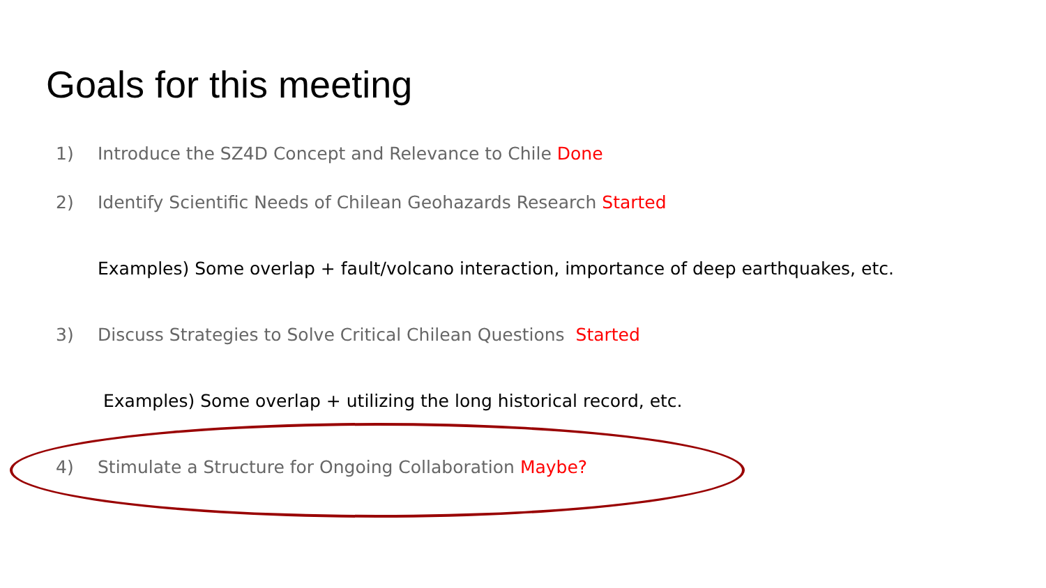Goals for this meeting
1) Introduce the SZ4D Concept and Relevance to Chile Done
2) Identify Scientific Needs of Chilean Geohazards Research Started
Examples) Some overlap + fault/volcano interaction, importance of deep earthquakes, etc.
3) Discuss Strategies to Solve Critical Chilean Questions Started
Examples) Some overlap + utilizing the long historical record, etc.
4) Stimulate a Structure for Ongoing Collaboration Maybe?